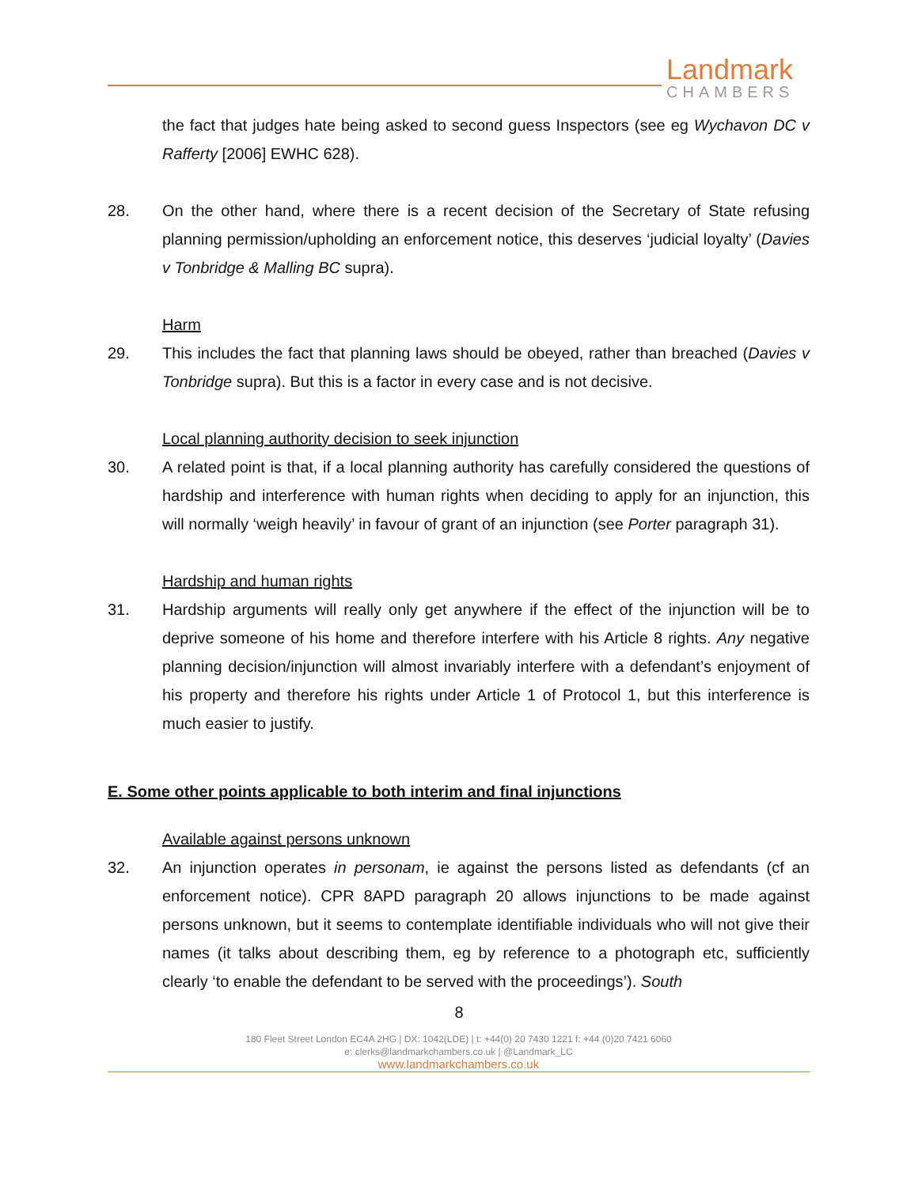Landmark
CHAMBERS
the fact that judges hate being asked to second guess Inspectors (see eg Wychavon DC v Rafferty [2006] EWHC 628).
28. On the other hand, where there is a recent decision of the Secretary of State refusing planning permission/upholding an enforcement notice, this deserves ‘judicial loyalty’ (Davies v Tonbridge & Malling BC supra).
Harm
29. This includes the fact that planning laws should be obeyed, rather than breached (Davies v Tonbridge supra). But this is a factor in every case and is not decisive.
Local planning authority decision to seek injunction
30. A related point is that, if a local planning authority has carefully considered the questions of hardship and interference with human rights when deciding to apply for an injunction, this will normally ‘weigh heavily’ in favour of grant of an injunction (see Porter paragraph 31).
Hardship and human rights
31. Hardship arguments will really only get anywhere if the effect of the injunction will be to deprive someone of his home and therefore interfere with his Article 8 rights. Any negative planning decision/injunction will almost invariably interfere with a defendant’s enjoyment of his property and therefore his rights under Article 1 of Protocol 1, but this interference is much easier to justify.
E. Some other points applicable to both interim and final injunctions
Available against persons unknown
32. An injunction operates in personam, ie against the persons listed as defendants (cf an enforcement notice). CPR 8APD paragraph 20 allows injunctions to be made against persons unknown, but it seems to contemplate identifiable individuals who will not give their names (it talks about describing them, eg by reference to a photograph etc, sufficiently clearly ‘to enable the defendant to be served with the proceedings’). South
8
180 Fleet Street London EC4A 2HG | DX: 1042(LDE) | t: +44(0) 20 7430 1221 f: +44 (0)20 7421 6060
e: clerks@landmarkchambers.co.uk | @Landmark_LC
www.landmarkchambers.co.uk